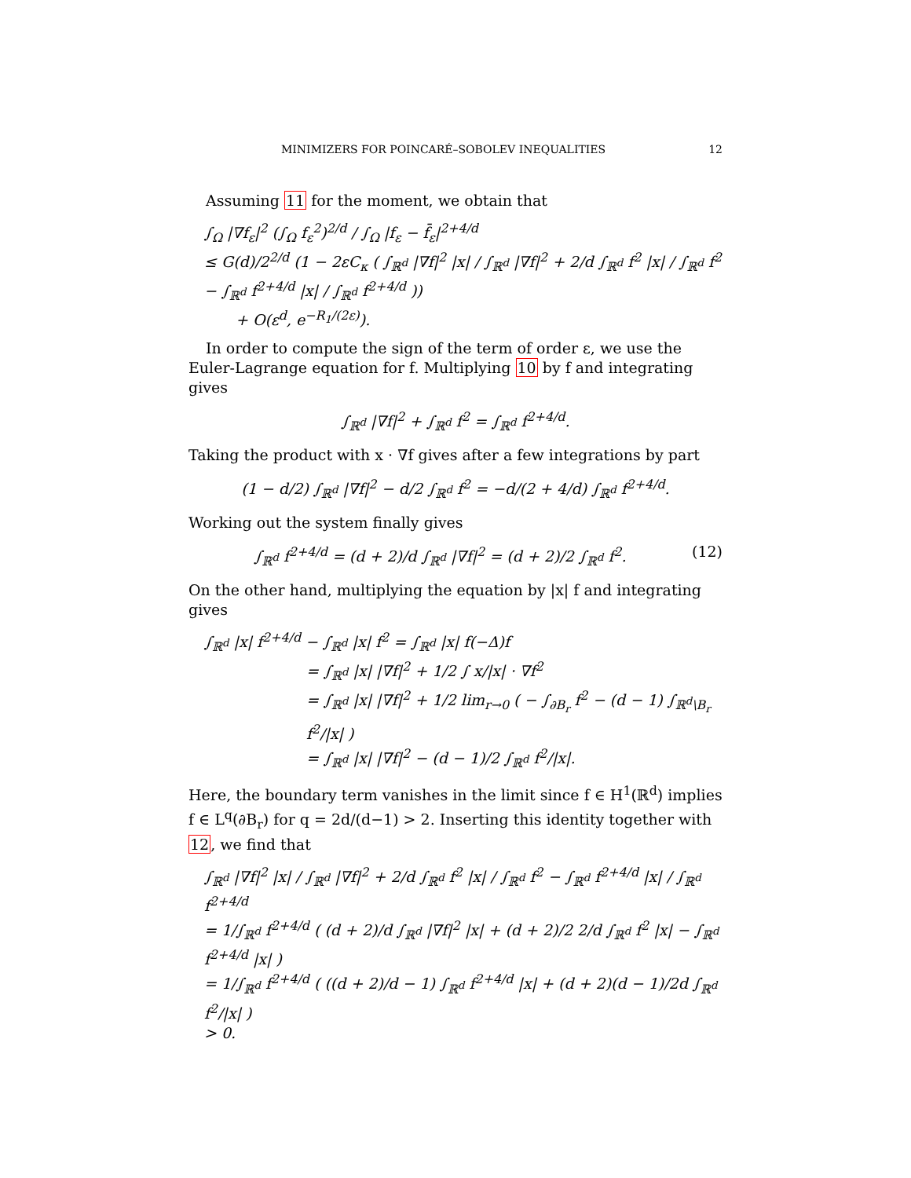MINIMIZERS FOR POINCARÉ–SOBOLEV INEQUALITIES 12
Assuming 11 for the moment, we obtain that
∫<sub>Ω</sub> |∇f<sub>ε</sub>|<sup>2</sup> (∫<sub>Ω</sub> f<sub>ε</sub><sup>2</sup>)<sup>2/d</sup> / ∫<sub>Ω</sub> |f<sub>ε</sub> − f̄<sub>ε</sub>|<sup>2+4/d</sup>
≤ G(d)/2<sup>2/d</sup> (1 − 2εC<sub>κ</sub> ( ∫<sub>ℝ<sup>d</sup></sub> |∇f|<sup>2</sup> |x| / ∫<sub>ℝ<sup>d</sup></sub> |∇f|<sup>2</sup> + 2/d ∫<sub>ℝ<sup>d</sup></sub> f<sup>2</sup> |x| / ∫<sub>ℝ<sup>d</sup></sub> f<sup>2</sup> − ∫<sub>ℝ<sup>d</sup></sub> f<sup>2+4/d</sup> |x| / ∫<sub>ℝ<sup>d</sup></sub> f<sup>2+4/d</sup> ))
+ O(ε<sup>d</sup>, e<sup>−R<sub>1</sub>/(2ε)</sup>).
In order to compute the sign of the term of order ε, we use the Euler-Lagrange equation for f. Multiplying 10 by f and integrating gives
∫<sub>ℝ<sup>d</sup></sub> |∇f|<sup>2</sup> + ∫<sub>ℝ<sup>d</sup></sub> f<sup>2</sup> = ∫<sub>ℝ<sup>d</sup></sub> f<sup>2+4/d</sup>.
Taking the product with x · ∇f gives after a few integrations by part
(1 − d/2) ∫<sub>ℝ<sup>d</sup></sub> |∇f|<sup>2</sup> − d/2 ∫<sub>ℝ<sup>d</sup></sub> f<sup>2</sup> = −d/(2 + 4/d) ∫<sub>ℝ<sup>d</sup></sub> f<sup>2+4/d</sup>.
Working out the system finally gives
(12) ∫<sub>ℝ<sup>d</sup></sub> f<sup>2+4/d</sup> = (d + 2)/d ∫<sub>ℝ<sup>d</sup></sub> |∇f|<sup>2</sup> = (d + 2)/2 ∫<sub>ℝ<sup>d</sup></sub> f<sup>2</sup>.
On the other hand, multiplying the equation by |x| f and integrating gives
∫<sub>ℝ<sup>d</sup></sub> |x| f<sup>2+4/d</sup> − ∫<sub>ℝ<sup>d</sup></sub> |x| f<sup>2</sup> = ∫<sub>ℝ<sup>d</sup></sub> |x| f(−Δ)f
= ∫<sub>ℝ<sup>d</sup></sub> |x| |∇f|<sup>2</sup> + 1/2 ∫ x/|x| · ∇f<sup>2</sup>
= ∫<sub>ℝ<sup>d</sup></sub> |x| |∇f|<sup>2</sup> + 1/2 lim<sub>r→0</sub> ( − ∫<sub>∂B<sub>r</sub></sub> f<sup>2</sup> − (d − 1) ∫<sub>ℝ<sup>d</sup>\B<sub>r</sub></sub> f<sup>2</sup>/|x| )
= ∫<sub>ℝ<sup>d</sup></sub> |x| |∇f|<sup>2</sup> − (d − 1)/2 ∫<sub>ℝ<sup>d</sup></sub> f<sup>2</sup>/|x|.
Here, the boundary term vanishes in the limit since f ∈ H<sup>1</sup>(ℝ<sup>d</sup>) implies f ∈ L<sup>q</sup>(∂B<sub>r</sub>) for q = 2d/(d−1) > 2. Inserting this identity together with 12, we find that
∫<sub>ℝ<sup>d</sup></sub> |∇f|<sup>2</sup> |x| / ∫<sub>ℝ<sup>d</sup></sub> |∇f|<sup>2</sup> + 2/d ∫<sub>ℝ<sup>d</sup></sub> f<sup>2</sup> |x| / ∫<sub>ℝ<sup>d</sup></sub> f<sup>2</sup> − ∫<sub>ℝ<sup>d</sup></sub> f<sup>2+4/d</sup> |x| / ∫<sub>ℝ<sup>d</sup></sub> f<sup>2+4/d</sup>
= 1/∫<sub>ℝ<sup>d</sup></sub> f<sup>2+4/d</sup> ( (d + 2)/d ∫<sub>ℝ<sup>d</sup></sub> |∇f|<sup>2</sup> |x| + (d + 2)/2 2/d ∫<sub>ℝ<sup>d</sup></sub> f<sup>2</sup> |x| − ∫<sub>ℝ<sup>d</sup></sub> f<sup>2+4/d</sup> |x| )
= 1/∫<sub>ℝ<sup>d</sup></sub> f<sup>2+4/d</sup> ( ((d + 2)/d − 1) ∫<sub>ℝ<sup>d</sup></sub> f<sup>2+4/d</sup> |x| + (d + 2)(d − 1)/2d ∫<sub>ℝ<sup>d</sup></sub> f<sup>2</sup>/|x| )
> 0.